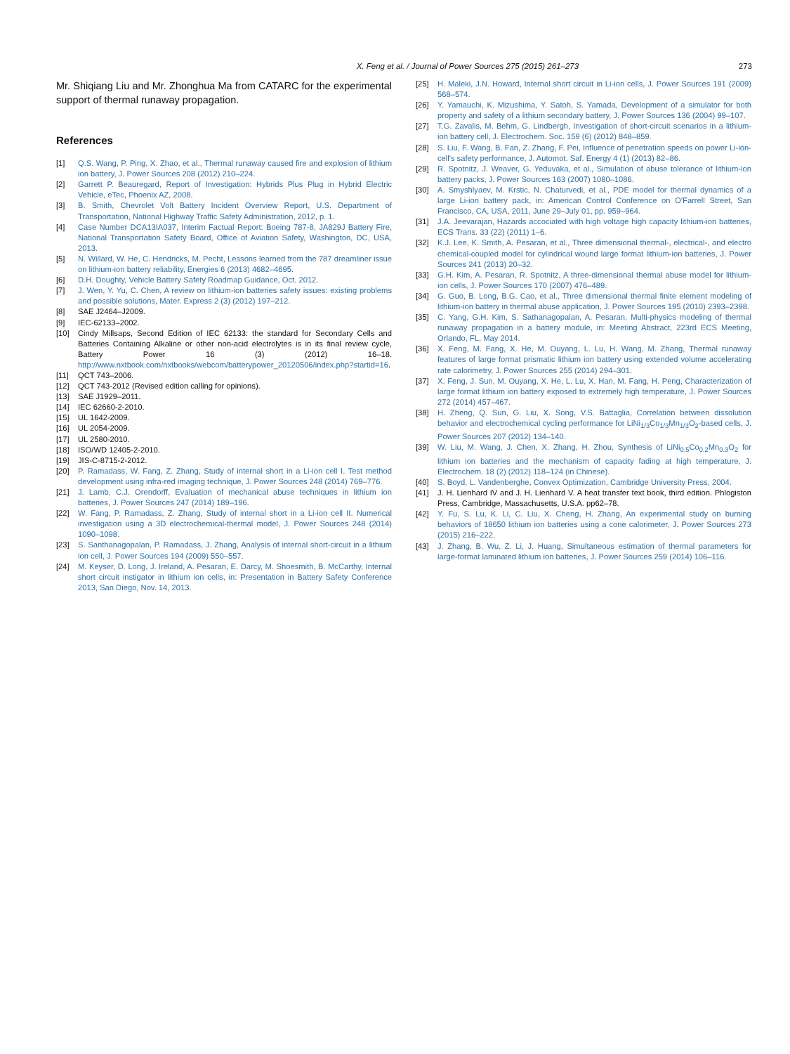X. Feng et al. / Journal of Power Sources 275 (2015) 261–273 273
Mr. Shiqiang Liu and Mr. Zhonghua Ma from CATARC for the experimental support of thermal runaway propagation.
References
[1] Q.S. Wang, P. Ping, X. Zhao, et al., Thermal runaway caused fire and explosion of lithium ion battery, J. Power Sources 208 (2012) 210–224.
[2] Garrett P. Beauregard, Report of Investigation: Hybrids Plus Plug in Hybrid Electric Vehicle, eTec, Phoenix AZ, 2008.
[3] B. Smith, Chevrolet Volt Battery Incident Overview Report, U.S. Department of Transportation, National Highway Traffic Safety Administration, 2012, p. 1.
[4] Case Number DCA13IA037, Interim Factual Report: Boeing 787-8, JA829J Battery Fire, National Transportation Safety Board, Office of Aviation Safety, Washington, DC, USA, 2013.
[5] N. Willard, W. He, C. Hendricks, M. Pecht, Lessons learned from the 787 dreamliner issue on lithium-ion battery reliability, Energies 6 (2013) 4682–4695.
[6] D.H. Doughty, Vehicle Battery Safety Roadmap Guidance, Oct. 2012.
[7] J. Wen, Y. Yu, C. Chen, A review on lithium-ion batteries safety issues: existing problems and possible solutions, Mater. Express 2 (3) (2012) 197–212.
[8] SAE J2464–J2009.
[9] IEC-62133–2002.
[10] Cindy Millsaps, Second Edition of IEC 62133: the standard for Secondary Cells and Batteries Containing Alkaline or other non-acid electrolytes is in its final review cycle, Battery Power 16 (3) (2012) 16–18. http://www.nxtbook.com/nxtbooks/webcom/batterypower_20120506/index.php?startid=16.
[11] QCT 743–2006.
[12] QCT 743-2012 (Revised edition calling for opinions).
[13] SAE J1929–2011.
[14] IEC 62660-2-2010.
[15] UL 1642-2009.
[16] UL 2054-2009.
[17] UL 2580-2010.
[18] ISO/WD 12405-2-2010.
[19] JIS-C-8715-2-2012.
[20] P. Ramadass, W. Fang, Z. Zhang, Study of internal short in a Li-ion cell I. Test method development using infra-red imaging technique, J. Power Sources 248 (2014) 769–776.
[21] J. Lamb, C.J. Orendorff, Evaluation of mechanical abuse techniques in lithium ion batteries, J. Power Sources 247 (2014) 189–196.
[22] W. Fang, P. Ramadass, Z. Zhang, Study of internal short in a Li-ion cell II. Numerical investigation using a 3D electrochemical-thermal model, J. Power Sources 248 (2014) 1090–1098.
[23] S. Santhanagopalan, P. Ramadass, J. Zhang, Analysis of internal short-circuit in a lithium ion cell, J. Power Sources 194 (2009) 550–557.
[24] M. Keyser, D. Long, J. Ireland, A. Pesaran, E. Darcy, M. Shoesmith, B. McCarthy, Internal short circuit instigator in lithium ion cells, in: Presentation in Battery Safety Conference 2013, San Diego, Nov. 14, 2013.
[25] H. Maleki, J.N. Howard, Internal short circuit in Li-ion cells, J. Power Sources 191 (2009) 568–574.
[26] Y. Yamauchi, K. Mizushima, Y. Satoh, S. Yamada, Development of a simulator for both property and safety of a lithium secondary battery, J. Power Sources 136 (2004) 99–107.
[27] T.G. Zavalis, M. Behm, G. Lindbergh, Investigation of short-circuit scenarios in a lithium-ion battery cell, J. Electrochem. Soc. 159 (6) (2012) 848–859.
[28] S. Liu, F. Wang, B. Fan, Z. Zhang, F. Pei, Influence of penetration speeds on power Li-ion-cell's safety performance, J. Automot. Saf. Energy 4 (1) (2013) 82–86.
[29] R. Spotnitz, J. Weaver, G. Yeduvaka, et al., Simulation of abuse tolerance of lithium-ion battery packs, J. Power Sources 163 (2007) 1080–1086.
[30] A. Smyshlyaev, M. Krstic, N. Chaturvedi, et al., PDE model for thermal dynamics of a large Li-ion battery pack, in: American Control Conference on O'Farrell Street, San Francisco, CA, USA, 2011, June 29–July 01, pp. 959–964.
[31] J.A. Jeevarajan, Hazards accociated with high voltage high capacity lithium-ion batteries, ECS Trans. 33 (22) (2011) 1–6.
[32] K.J. Lee, K. Smith, A. Pesaran, et al., Three dimensional thermal-, electrical-, and electro chemical-coupled model for cylindrical wound large format lithium-ion batteries, J. Power Sources 241 (2013) 20–32.
[33] G.H. Kim, A. Pesaran, R. Spotnitz, A three-dimensional thermal abuse model for lithium-ion cells, J. Power Sources 170 (2007) 476–489.
[34] G. Guo, B. Long, B.G. Cao, et al., Three dimensional thermal finite element modeling of lithium-ion battery in thermal abuse application, J. Power Sources 195 (2010) 2393–2398.
[35] C. Yang, G.H. Kim, S. Sathanagopalan, A. Pesaran, Multi-physics modeling of thermal runaway propagation in a battery module, in: Meeting Abstract, 223rd ECS Meeting, Orlando, FL, May 2014.
[36] X. Feng, M. Fang, X. He, M. Ouyang, L. Lu, H. Wang, M. Zhang, Thermal runaway features of large format prismatic lithium ion battery using extended volume accelerating rate calorimetry, J. Power Sources 255 (2014) 294–301.
[37] X. Feng, J. Sun, M. Ouyang, X. He, L. Lu, X. Han, M. Fang, H. Peng, Characterization of large format lithium ion battery exposed to extremely high temperature, J. Power Sources 272 (2014) 457–467.
[38] H. Zheng, Q. Sun, G. Liu, X. Song, V.S. Battaglia, Correlation between dissolution behavior and electrochemical cycling performance for LiNi<sub>1/3</sub>Co<sub>1/3</sub>Mn<sub>1/3</sub>O<sub>2</sub>-based cells, J. Power Sources 207 (2012) 134–140.
[39] W. Liu, M. Wang, J. Chen, X. Zhang, H. Zhou, Synthesis of LiNi<sub>0.5</sub>Co<sub>0.2</sub>Mn<sub>0.3</sub>O<sub>2</sub> for lithium ion batteries and the mechanism of capacity fading at high temperature, J. Electrochem. 18 (2) (2012) 118–124 (in Chinese).
[40] S. Boyd, L. Vandenberghe, Convex Optimization, Cambridge University Press, 2004.
[41] J. H. Lienhard IV and J. H. Lienhard V. A heat transfer text book, third edition. Phlogiston Press, Cambridge, Massachusetts, U.S.A. pp62–78.
[42] Y. Fu, S. Lu, K. Li, C. Liu, X. Cheng, H. Zhang, An experimental study on burning behaviors of 18650 lithium ion batteries using a cone calorimeter, J. Power Sources 273 (2015) 216–222.
[43] J. Zhang, B. Wu, Z. Li, J. Huang, Simultaneous estimation of thermal parameters for large-format laminated lithium ion batteries, J. Power Sources 259 (2014) 106–116.